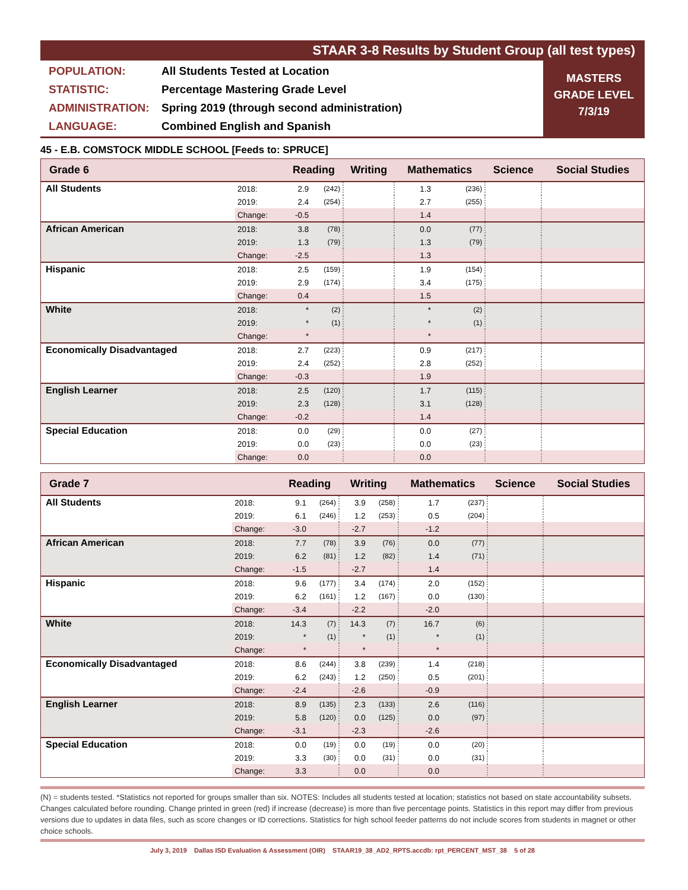STAAR 3-8 Results by Student Group (all test types)
POPULATION: All Students Tested at Location
STATISTIC: Percentage Mastering Grade Level
ADMINISTRATION: Spring 2019 (through second administration)
LANGUAGE: Combined English and Spanish
MASTERS
GRADE LEVEL
7/3/19
45 - E.B. COMSTOCK MIDDLE SCHOOL [Feeds to: SPRUCE]
| Grade 6 | | Reading | | Writing | | Mathematics | | Science | Social Studies |
| --- | --- | --- | --- | --- | --- | --- | --- | --- | --- |
| All Students | 2018: | 2.9 | (242) | | | 1.3 | (236) | | |
| | 2019: | 2.4 | (254) | | | 2.7 | (255) | | |
| | Change: | -0.5 | | | | 1.4 | | | |
| African American | 2018: | 3.8 | (78) | | | 0.0 | (77) | | |
| | 2019: | 1.3 | (79) | | | 1.3 | (79) | | |
| | Change: | -2.5 | | | | 1.3 | | | |
| Hispanic | 2018: | 2.5 | (159) | | | 1.9 | (154) | | |
| | 2019: | 2.9 | (174) | | | 3.4 | (175) | | |
| | Change: | 0.4 | | | | 1.5 | | | |
| White | 2018: | * | (2) | | | * | (2) | | |
| | 2019: | * | (1) | | | * | (1) | | |
| | Change: | * | | | | * | | | |
| Economically Disadvantaged | 2018: | 2.7 | (223) | | | 0.9 | (217) | | |
| | 2019: | 2.4 | (252) | | | 2.8 | (252) | | |
| | Change: | -0.3 | | | | 1.9 | | | |
| English Learner | 2018: | 2.5 | (120) | | | 1.7 | (115) | | |
| | 2019: | 2.3 | (128) | | | 3.1 | (128) | | |
| | Change: | -0.2 | | | | 1.4 | | | |
| Special Education | 2018: | 0.0 | (29) | | | 0.0 | (27) | | |
| | 2019: | 0.0 | (23) | | | 0.0 | (23) | | |
| | Change: | 0.0 | | | | 0.0 | | | |
| Grade 7 | | Reading | | Writing | | Mathematics | | Science | Social Studies |
| --- | --- | --- | --- | --- | --- | --- | --- | --- | --- |
| All Students | 2018: | 9.1 | (264) | 3.9 | (258) | 1.7 | (237) | | |
| | 2019: | 6.1 | (246) | 1.2 | (253) | 0.5 | (204) | | |
| | Change: | -3.0 | | -2.7 | | -1.2 | | | |
| African American | 2018: | 7.7 | (78) | 3.9 | (76) | 0.0 | (77) | | |
| | 2019: | 6.2 | (81) | 1.2 | (82) | 1.4 | (71) | | |
| | Change: | -1.5 | | -2.7 | | 1.4 | | | |
| Hispanic | 2018: | 9.6 | (177) | 3.4 | (174) | 2.0 | (152) | | |
| | 2019: | 6.2 | (161) | 1.2 | (167) | 0.0 | (130) | | |
| | Change: | -3.4 | | -2.2 | | -2.0 | | | |
| White | 2018: | 14.3 | (7) | 14.3 | (7) | 16.7 | (6) | | |
| | 2019: | * | (1) | * | (1) | * | (1) | | |
| | Change: | * | | * | | * | | | |
| Economically Disadvantaged | 2018: | 8.6 | (244) | 3.8 | (239) | 1.4 | (218) | | |
| | 2019: | 6.2 | (243) | 1.2 | (250) | 0.5 | (201) | | |
| | Change: | -2.4 | | -2.6 | | -0.9 | | | |
| English Learner | 2018: | 8.9 | (135) | 2.3 | (133) | 2.6 | (116) | | |
| | 2019: | 5.8 | (120) | 0.0 | (125) | 0.0 | (97) | | |
| | Change: | -3.1 | | -2.3 | | -2.6 | | | |
| Special Education | 2018: | 0.0 | (19) | 0.0 | (19) | 0.0 | (20) | | |
| | 2019: | 3.3 | (30) | 0.0 | (31) | 0.0 | (31) | | |
| | Change: | 3.3 | | 0.0 | | 0.0 | | | |
(N) = students tested. *Statistics not reported for groups smaller than six. NOTES: Includes all students tested at location; statistics not based on state accountability subsets. Changes calculated before rounding. Change printed in green (red) if increase (decrease) is more than five percentage points. Statistics in this report may differ from previous versions due to updates in data files, such as score changes or ID corrections. Statistics for high school feeder patterns do not include scores from students in magnet or other choice schools.
July 3, 2019 Dallas ISD Evaluation & Assessment (OIR) STAAR19_38_AD2_RPTS.accdb: rpt_PERCENT_MST_38 5 of 28